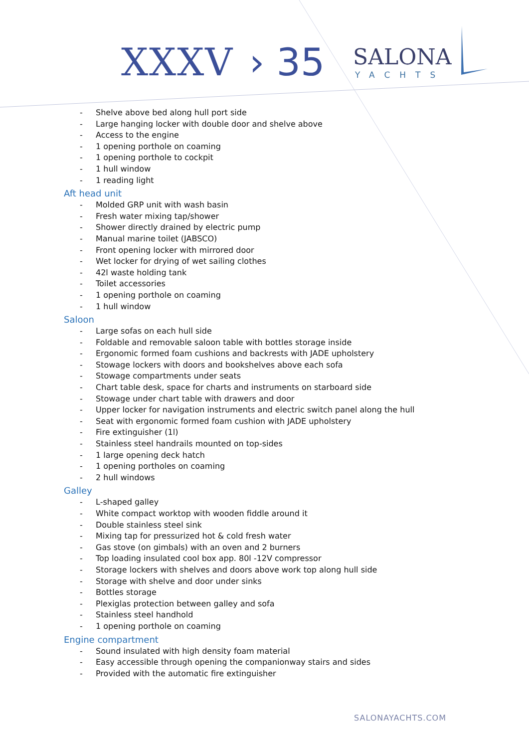XXXV › 35 SALONA
YACHTS
- Shelve above bed along hull port side
- Large hanging locker with double door and shelve above
- Access to the engine
- 1 opening porthole on coaming
- 1 opening porthole to cockpit
- 1 hull window
- 1 reading light
Aft head unit
- Molded GRP unit with wash basin
- Fresh water mixing tap/shower
- Shower directly drained by electric pump
- Manual marine toilet (JABSCO)
- Front opening locker with mirrored door
- Wet locker for drying of wet sailing clothes
- 42l waste holding tank
- Toilet accessories
- 1 opening porthole on coaming
- 1 hull window
Saloon
- Large sofas on each hull side
- Foldable and removable saloon table with bottles storage inside
- Ergonomic formed foam cushions and backrests with JADE upholstery
- Stowage lockers with doors and bookshelves above each sofa
- Stowage compartments under seats
- Chart table desk, space for charts and instruments on starboard side
- Stowage under chart table with drawers and door
- Upper locker for navigation instruments and electric switch panel along the hull
- Seat with ergonomic formed foam cushion with JADE upholstery
- Fire extinguisher (1l)
- Stainless steel handrails mounted on top-sides
- 1 large opening deck hatch
- 1 opening portholes on coaming
- 2 hull windows
Galley
- L-shaped galley
- White compact worktop with wooden fiddle around it
- Double stainless steel sink
- Mixing tap for pressurized hot & cold fresh water
- Gas stove (on gimbals) with an oven and 2 burners
- Top loading insulated cool box app. 80l -12V compressor
- Storage lockers with shelves and doors above work top along hull side
- Storage with shelve and door under sinks
- Bottles storage
- Plexiglas protection between galley and sofa
- Stainless steel handhold
- 1 opening porthole on coaming
Engine compartment
- Sound insulated with high density foam material
- Easy accessible through opening the companionway stairs and sides
- Provided with the automatic fire extinguisher
SALONAYACHTS.COM